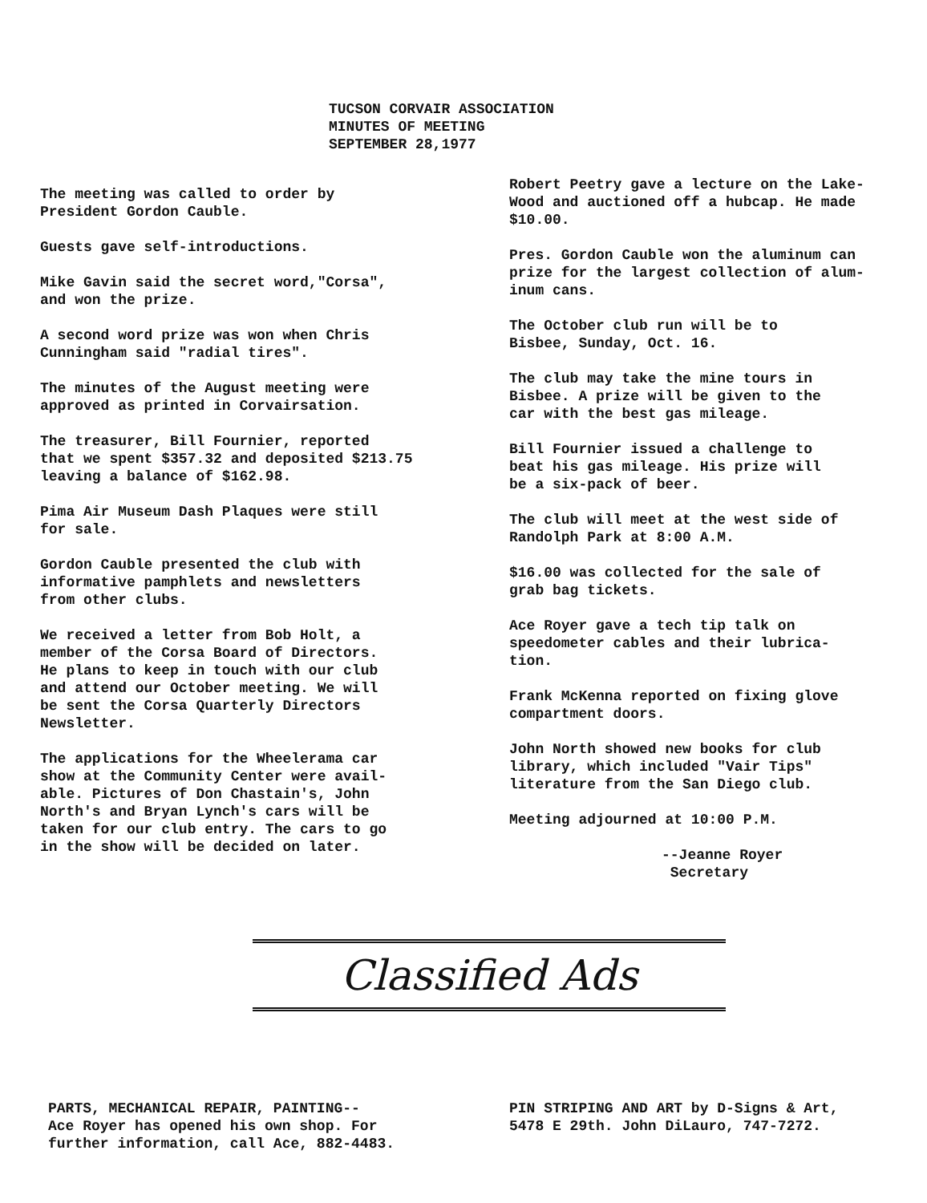TUCSON CORVAIR ASSOCIATION
MINUTES OF MEETING
SEPTEMBER 28,1977
The meeting was called to order by
President Gordon Cauble.
Guests gave self-introductions.
Mike Gavin said the secret word,"Corsa",
and won the prize.
A second word prize was won when Chris
Cunningham said "radial tires".
The minutes of the August meeting were
approved as printed in Corvairsation.
The treasurer, Bill Fournier, reported
that we spent $357.32 and deposited $213.75
leaving a balance of $162.98.
Pima Air Museum Dash Plaques were still
for sale.
Gordon Cauble presented the club with
informative pamphlets and newsletters
from other clubs.
We received a letter from Bob Holt, a
member of the Corsa Board of Directors.
He plans to keep in touch with our club
and attend our October meeting. We will
be sent the Corsa Quarterly Directors
Newsletter.
The applications for the Wheelerama car
show at the Community Center were avail-
able. Pictures of Don Chastain's, John
North's and Bryan Lynch's cars will be
taken for our club entry. The cars to go
in the show will be decided on later.
Robert Peetry gave a lecture on the Lake-
Wood and auctioned off a hubcap. He made
$10.00.
Pres. Gordon Cauble won the aluminum can
prize for the largest collection of alum-
inum cans.
The October club run will be to
Bisbee, Sunday, Oct. 16.
The club may take the mine tours in
Bisbee. A prize will be given to the
car with the best gas mileage.
Bill Fournier issued a challenge to
beat his gas mileage. His prize will
be a six-pack of beer.
The club will meet at the west side of
Randolph Park at 8:00 A.M.
$16.00 was collected for the sale of
grab bag tickets.
Ace Royer gave a tech tip talk on
speedometer cables and their lubrica-
tion.
Frank McKenna reported on fixing glove
compartment doors.
John North showed new books for club
library, which included "Vair Tips"
literature from the San Diego club.
Meeting adjourned at 10:00 P.M.
--Jeanne Royer
Secretary
Classified Ads
PARTS, MECHANICAL REPAIR, PAINTING--
Ace Royer has opened his own shop. For
further information, call Ace, 882-4483.
PIN STRIPING AND ART by D-Signs & Art,
5478 E 29th. John DiLauro, 747-7272.